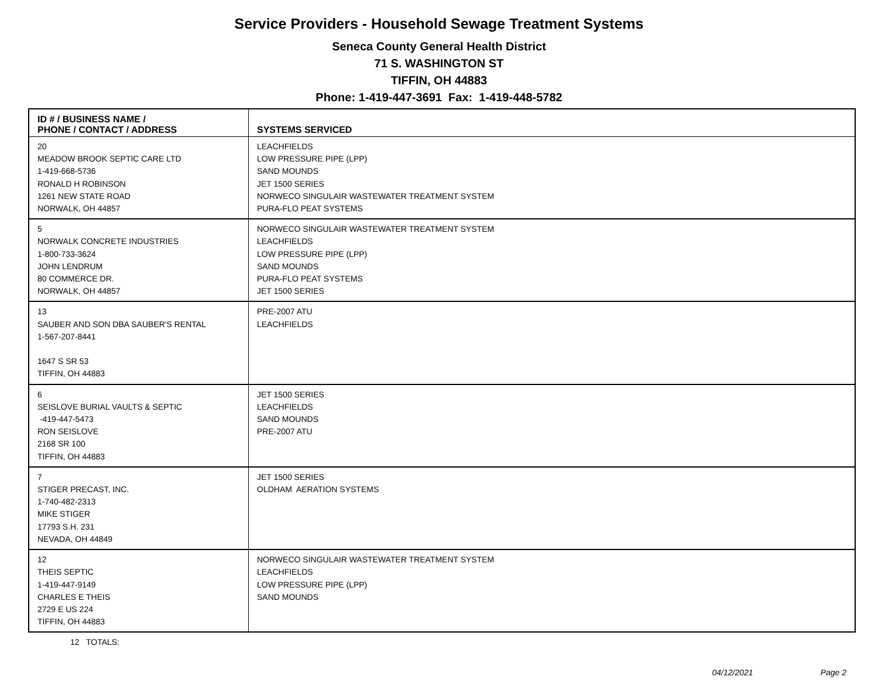Service Providers - Household Sewage Treatment Systems
Seneca County General Health District
71 S. WASHINGTON ST
TIFFIN, OH 44883
Phone: 1-419-447-3691 Fax: 1-419-448-5782
| ID # / BUSINESS NAME / PHONE / CONTACT / ADDRESS | SYSTEMS SERVICED |
| --- | --- |
| 20 MEADOW BROOK SEPTIC CARE LTD 1-419-668-5736 RONALD H ROBINSON 1261 NEW STATE ROAD NORWALK, OH 44857 | LEACHFIELDS LOW PRESSURE PIPE (LPP) SAND MOUNDS JET 1500 SERIES NORWECO SINGULAIR WASTEWATER TREATMENT SYSTEM PURA-FLO PEAT SYSTEMS |
| 5 NORWALK CONCRETE INDUSTRIES 1-800-733-3624 JOHN LENDRUM 80 COMMERCE DR. NORWALK, OH 44857 | NORWECO SINGULAIR WASTEWATER TREATMENT SYSTEM LEACHFIELDS LOW PRESSURE PIPE (LPP) SAND MOUNDS PURA-FLO PEAT SYSTEMS JET 1500 SERIES |
| 13 SAUBER AND SON DBA SAUBER'S RENTAL 1-567-207-8441 1647 S SR 53 TIFFIN, OH 44883 | PRE-2007 ATU LEACHFIELDS |
| 6 SEISLOVE BURIAL VAULTS & SEPTIC -419-447-5473 RON SEISLOVE 2168 SR 100 TIFFIN, OH 44883 | JET 1500 SERIES LEACHFIELDS SAND MOUNDS PRE-2007 ATU |
| 7 STIGER PRECAST, INC. 1-740-482-2313 MIKE STIGER 17793 S.H. 231 NEVADA, OH 44849 | JET 1500 SERIES OLDHAM AERATION SYSTEMS |
| 12 THEIS SEPTIC 1-419-447-9149 CHARLES E THEIS 2729 E US 224 TIFFIN, OH 44883 | NORWECO SINGULAIR WASTEWATER TREATMENT SYSTEM LEACHFIELDS LOW PRESSURE PIPE (LPP) SAND MOUNDS |
12 TOTALS:
04/12/2021 Page 2